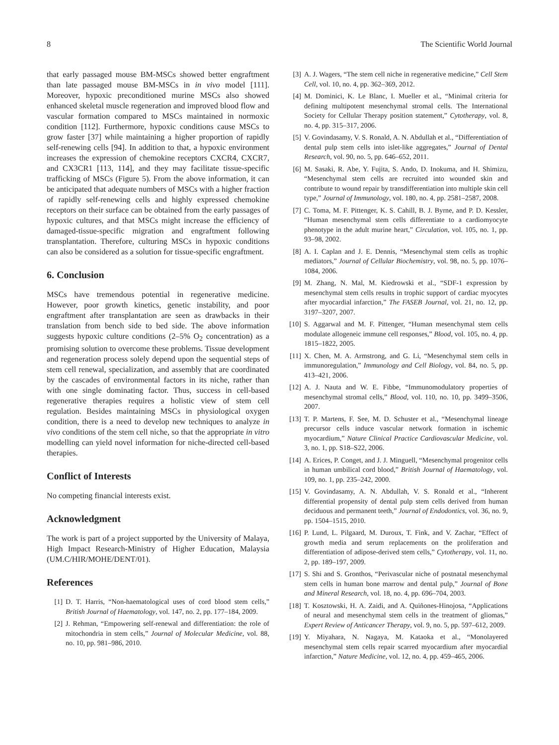8 The Scientific World Journal
that early passaged mouse BM-MSCs showed better engraftment than late passaged mouse BM-MSCs in in vivo model [111]. Moreover, hypoxic preconditioned murine MSCs also showed enhanced skeletal muscle regeneration and improved blood flow and vascular formation compared to MSCs maintained in normoxic condition [112]. Furthermore, hypoxic conditions cause MSCs to grow faster [37] while maintaining a higher proportion of rapidly self-renewing cells [94]. In addition to that, a hypoxic environment increases the expression of chemokine receptors CXCR4, CXCR7, and CX3CR1 [113, 114], and they may facilitate tissue-specific trafficking of MSCs (Figure 5). From the above information, it can be anticipated that adequate numbers of MSCs with a higher fraction of rapidly self-renewing cells and highly expressed chemokine receptors on their surface can be obtained from the early passages of hypoxic cultures, and that MSCs might increase the efficiency of damaged-tissue-specific migration and engraftment following transplantation. Therefore, culturing MSCs in hypoxic conditions can also be considered as a solution for tissue-specific engraftment.
6. Conclusion
MSCs have tremendous potential in regenerative medicine. However, poor growth kinetics, genetic instability, and poor engraftment after transplantation are seen as drawbacks in their translation from bench side to bed side. The above information suggests hypoxic culture conditions (2–5% O<sub>2</sub> concentration) as a promising solution to overcome these problems. Tissue development and regeneration process solely depend upon the sequential steps of stem cell renewal, specialization, and assembly that are coordinated by the cascades of environmental factors in its niche, rather than with one single dominating factor. Thus, success in cell-based regenerative therapies requires a holistic view of stem cell regulation. Besides maintaining MSCs in physiological oxygen condition, there is a need to develop new techniques to analyze in vivo conditions of the stem cell niche, so that the appropriate in vitro modelling can yield novel information for niche-directed cell-based therapies.
Conflict of Interests
No competing financial interests exist.
Acknowledgment
The work is part of a project supported by the University of Malaya, High Impact Research-Ministry of Higher Education, Malaysia (UM.C/HIR/MOHE/DENT/01).
References
[1] D. T. Harris, “Non-haematological uses of cord blood stem cells,” British Journal of Haematology, vol. 147, no. 2, pp. 177–184, 2009.
[2] J. Rehman, “Empowering self-renewal and differentiation: the role of mitochondria in stem cells,” Journal of Molecular Medicine, vol. 88, no. 10, pp. 981–986, 2010.
[3] A. J. Wagers, “The stem cell niche in regenerative medicine,” Cell Stem Cell, vol. 10, no. 4, pp. 362–369, 2012.
[4] M. Dominici, K. Le Blanc, I. Mueller et al., “Minimal criteria for defining multipotent mesenchymal stromal cells. The International Society for Cellular Therapy position statement,” Cytotherapy, vol. 8, no. 4, pp. 315–317, 2006.
[5] V. Govindasamy, V. S. Ronald, A. N. Abdullah et al., “Differentiation of dental pulp stem cells into islet-like aggregates,” Journal of Dental Research, vol. 90, no. 5, pp. 646–652, 2011.
[6] M. Sasaki, R. Abe, Y. Fujita, S. Ando, D. Inokuma, and H. Shimizu, “Mesenchymal stem cells are recruited into wounded skin and contribute to wound repair by transdifferentiation into multiple skin cell type,” Journal of Immunology, vol. 180, no. 4, pp. 2581–2587, 2008.
[7] C. Toma, M. F. Pittenger, K. S. Cahill, B. J. Byrne, and P. D. Kessler, “Human mesenchymal stem cells differentiate to a cardiomyocyte phenotype in the adult murine heart,” Circulation, vol. 105, no. 1, pp. 93–98, 2002.
[8] A. I. Caplan and J. E. Dennis, “Mesenchymal stem cells as trophic mediators,” Journal of Cellular Biochemistry, vol. 98, no. 5, pp. 1076–1084, 2006.
[9] M. Zhang, N. Mal, M. Kiedrowski et al., “SDF-1 expression by mesenchymal stem cells results in trophic support of cardiac myocytes after myocardial infarction,” The FASEB Journal, vol. 21, no. 12, pp. 3197–3207, 2007.
[10] S. Aggarwal and M. F. Pittenger, “Human mesenchymal stem cells modulate allogeneic immune cell responses,” Blood, vol. 105, no. 4, pp. 1815–1822, 2005.
[11] X. Chen, M. A. Armstrong, and G. Li, “Mesenchymal stem cells in immunoregulation,” Immunology and Cell Biology, vol. 84, no. 5, pp. 413–421, 2006.
[12] A. J. Nauta and W. E. Fibbe, “Immunomodulatory properties of mesenchymal stromal cells,” Blood, vol. 110, no. 10, pp. 3499–3506, 2007.
[13] T. P. Martens, F. See, M. D. Schuster et al., “Mesenchymal lineage precursor cells induce vascular network formation in ischemic myocardium,” Nature Clinical Practice Cardiovascular Medicine, vol. 3, no. 1, pp. S18–S22, 2006.
[14] A. Erices, P. Conget, and J. J. Minguell, “Mesenchymal progenitor cells in human umbilical cord blood,” British Journal of Haematology, vol. 109, no. 1, pp. 235–242, 2000.
[15] V. Govindasamy, A. N. Abdullah, V. S. Ronald et al., “Inherent differential propensity of dental pulp stem cells derived from human deciduous and permanent teeth,” Journal of Endodontics, vol. 36, no. 9, pp. 1504–1515, 2010.
[16] P. Lund, L. Pilgaard, M. Duroux, T. Fink, and V. Zachar, “Effect of growth media and serum replacements on the proliferation and differentiation of adipose-derived stem cells,” Cytotherapy, vol. 11, no. 2, pp. 189–197, 2009.
[17] S. Shi and S. Gronthos, “Perivascular niche of postnatal mesenchymal stem cells in human bone marrow and dental pulp,” Journal of Bone and Mineral Research, vol. 18, no. 4, pp. 696–704, 2003.
[18] T. Kosztowski, H. A. Zaidi, and A. Quiñones-Hinojosa, “Applications of neural and mesenchymal stem cells in the treatment of gliomas,” Expert Review of Anticancer Therapy, vol. 9, no. 5, pp. 597–612, 2009.
[19] Y. Miyahara, N. Nagaya, M. Kataoka et al., “Monolayered mesenchymal stem cells repair scarred myocardium after myocardial infarction,” Nature Medicine, vol. 12, no. 4, pp. 459–465, 2006.